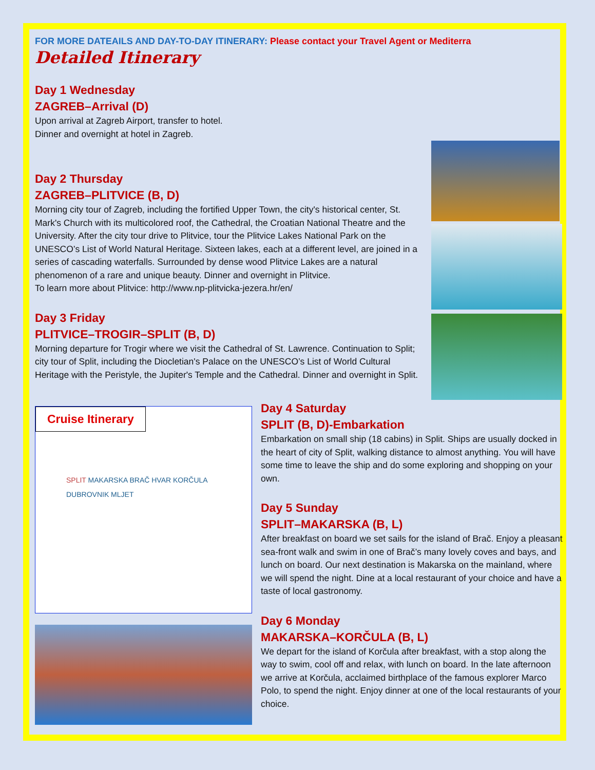FOR MORE DATEAILS AND DAY-TO-DAY ITINERARY: Please contact your Travel Agent or Mediterra
Detailed Itinerary
Day 1 Wednesday
ZAGREB–Arrival (D)
Upon arrival at Zagreb Airport, transfer to hotel.
Dinner and overnight at hotel in Zagreb.
Day 2 Thursday
ZAGREB–PLITVICE (B, D)
Morning city tour of Zagreb, including the fortified Upper Town, the city's historical center, St. Mark's Church with its multicolored roof, the Cathedral, the Croatian National Theatre and the University. After the city tour drive to Plitvice, tour the Plitvice Lakes National Park on the UNESCO’s List of World Natural Heritage. Sixteen lakes, each at a different level, are joined in a series of cascading waterfalls. Surrounded by dense wood Plitvice Lakes are a natural phenomenon of a rare and unique beauty. Dinner and overnight in Plitvice.
To learn more about Plitvice: http://www.np-plitvicka-jezera.hr/en/
Day 3 Friday
PLITVICE–TROGIR–SPLIT (B, D)
Morning departure for Trogir where we visit the Cathedral of St. Lawrence. Continuation to Split; city tour of Split, including the Diocletian's Palace on the UNESCO’s List of World Cultural Heritage with the Peristyle, the Jupiter's Temple and the Cathedral. Dinner and overnight in Split.
Cruise Itinerary
SPLIT MAKARSKA BRAČ HVAR KORČULA DUBROVNIK MLJET
Day 4 Saturday
SPLIT (B, D)-Embarkation
Embarkation on small ship (18 cabins) in Split. Ships are usually docked in the heart of city of Split, walking distance to almost anything. You will have some time to leave the ship and do some exploring and shopping on your own.
Day 5 Sunday
SPLIT–MAKARSKA (B, L)
After breakfast on board we set sails for the island of Brač. Enjoy a pleasant sea-front walk and swim in one of Brač’s many lovely coves and bays, and lunch on board. Our next destination is Makarska on the mainland, where we will spend the night. Dine at a local restaurant of your choice and have a taste of local gastronomy.
Day 6 Monday
MAKARSKA–KORČULA (B, L)
We depart for the island of Korčula after breakfast, with a stop along the way to swim, cool off and relax, with lunch on board. In the late afternoon we arrive at Korčula, acclaimed birthplace of the famous explorer Marco Polo, to spend the night. Enjoy dinner at one of the local restaurants of your choice.